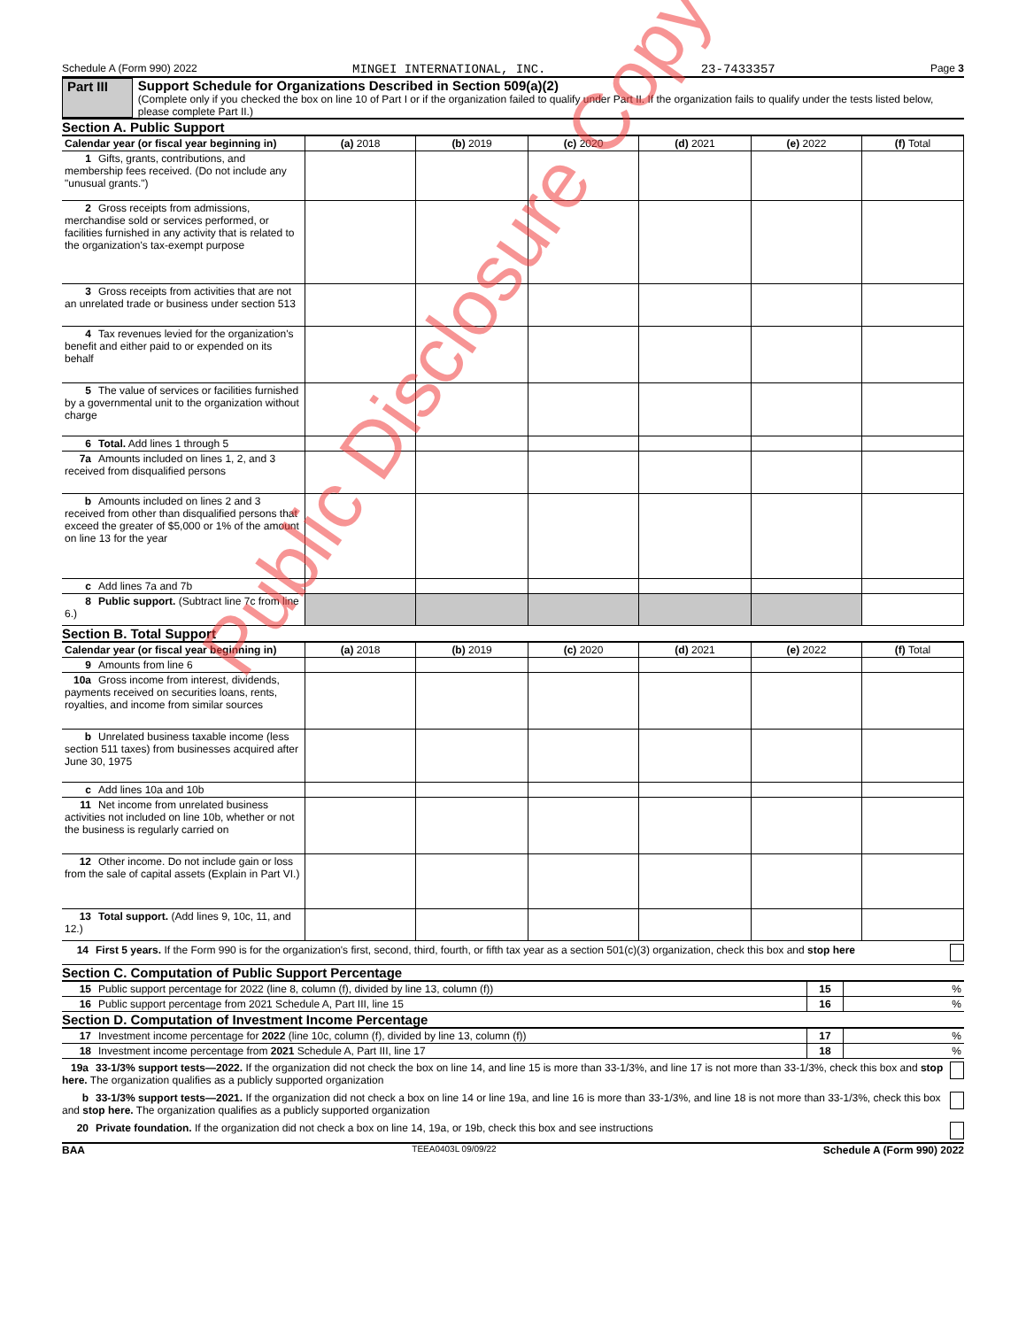Schedule A (Form 990) 2022 MINGEI INTERNATIONAL, INC. 23-7433357 Page 3
Part III Support Schedule for Organizations Described in Section 509(a)(2)
(Complete only if you checked the box on line 10 of Part I or if the organization failed to qualify under Part II. If the organization fails to qualify under the tests listed below, please complete Part II.)
Section A. Public Support
| Calendar year (or fiscal year beginning in) | (a) 2018 | (b) 2019 | (c) 2020 | (d) 2021 | (e) 2022 | (f) Total |
| 1 Gifts, grants, contributions, and membership fees received. (Do not include any "unusual grants.") | | | | | | |
| 2 Gross receipts from admissions, merchandise sold or services performed, or facilities furnished in any activity that is related to the organization's tax-exempt purpose | | | | | | |
| 3 Gross receipts from activities that are not an unrelated trade or business under section 513 | | | | | | |
| 4 Tax revenues levied for the organization's benefit and either paid to or expended on its behalf | | | | | | |
| 5 The value of services or facilities furnished by a governmental unit to the organization without charge | | | | | | |
| 6 Total. Add lines 1 through 5 | | | | | | |
| 7a Amounts included on lines 1, 2, and 3 received from disqualified persons | | | | | | |
| b Amounts included on lines 2 and 3 received from other than disqualified persons that exceed the greater of $5,000 or 1% of the amount on line 13 for the year | | | | | | |
| c Add lines 7a and 7b | | | | | | |
| 8 Public support. (Subtract line 7c from line 6.) | | | | | | |
Section B. Total Support
| Calendar year (or fiscal year beginning in) | (a) 2018 | (b) 2019 | (c) 2020 | (d) 2021 | (e) 2022 | (f) Total |
| 9 Amounts from line 6 | | | | | | |
| 10a Gross income from interest, dividends, payments received on securities loans, rents, royalties, and income from similar sources | | | | | | |
| b Unrelated business taxable income (less section 511 taxes) from businesses acquired after June 30, 1975 | | | | | | |
| c Add lines 10a and 10b | | | | | | |
| 11 Net income from unrelated business activities not included on line 10b, whether or not the business is regularly carried on | | | | | | |
| 12 Other income. Do not include gain or loss from the sale of capital assets (Explain in Part VI.) | | | | | | |
| 13 Total support. (Add lines 9, 10c, 11, and 12.) | | | | | | |
14 First 5 years. If the Form 990 is for the organization's first, second, third, fourth, or fifth tax year as a section 501(c)(3) organization, check this box and stop here
Section C. Computation of Public Support Percentage
| 15 Public support percentage for 2022 (line 8, column (f), divided by line 13, column (f)) | 15 | % |
| 16 Public support percentage from 2021 Schedule A, Part III, line 15 | 16 | % |
Section D. Computation of Investment Income Percentage
| 17 Investment income percentage for 2022 (line 10c, column (f), divided by line 13, column (f)) | 17 | % |
| 18 Investment income percentage from 2021 Schedule A, Part III, line 17 | 18 | % |
19a 33-1/3% support tests—2022. If the organization did not check the box on line 14, and line 15 is more than 33-1/3%, and line 17 is not more than 33-1/3%, check this box and stop here. The organization qualifies as a publicly supported organization
b 33-1/3% support tests—2021. If the organization did not check a box on line 14 or line 19a, and line 16 is more than 33-1/3%, and line 18 is not more than 33-1/3%, check this box and stop here. The organization qualifies as a publicly supported organization
20 Private foundation. If the organization did not check a box on line 14, 19a, or 19b, check this box and see instructions
BAA TEEA0403L 09/09/22 Schedule A (Form 990) 2022
Public Disclosure Copy